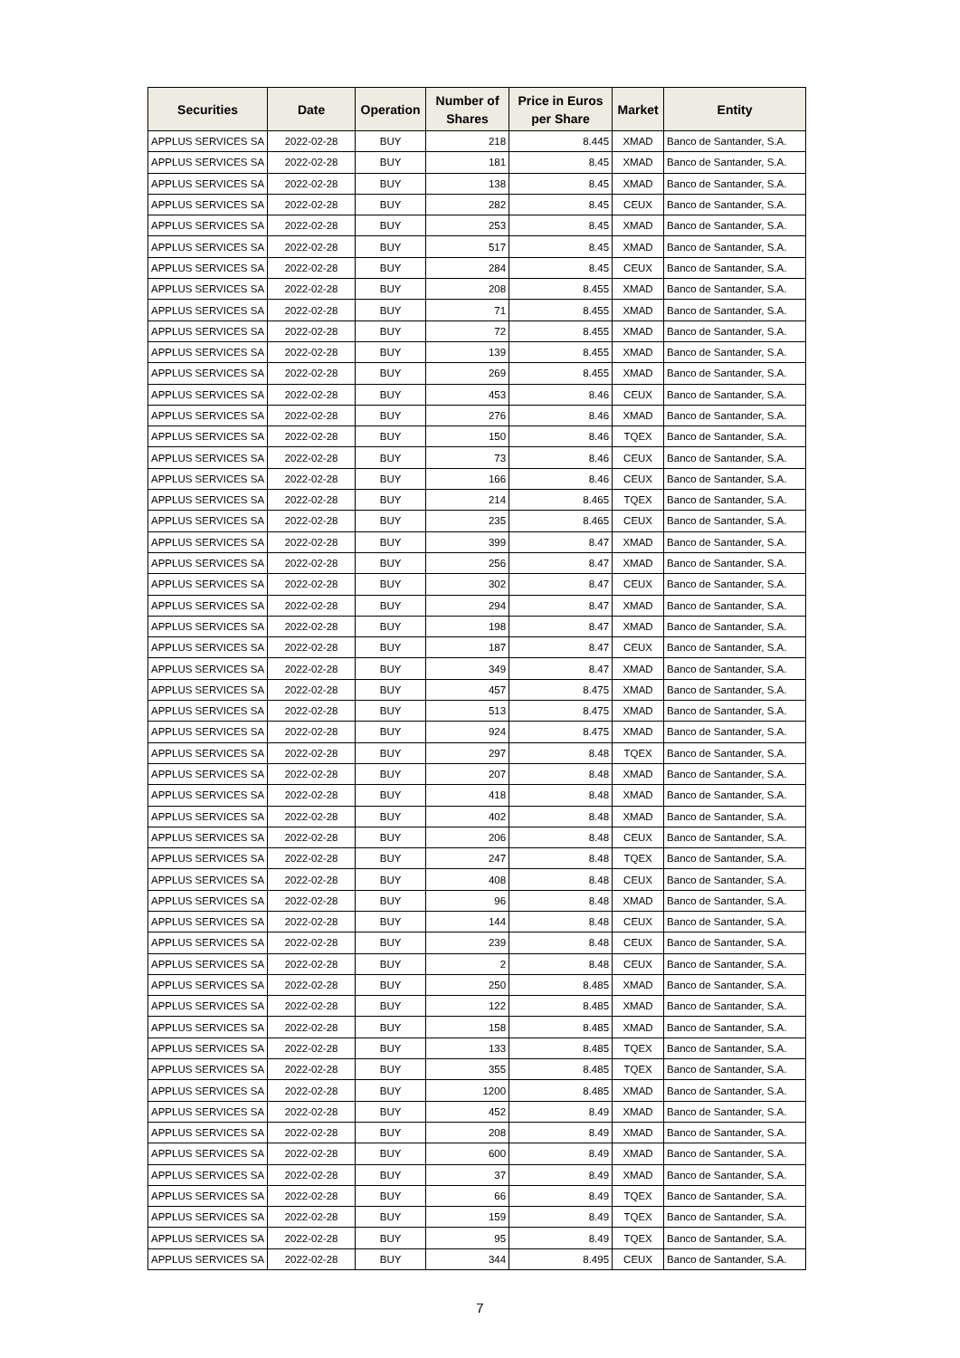| Securities | Date | Operation | Number of Shares | Price in Euros per Share | Market | Entity |
| --- | --- | --- | --- | --- | --- | --- |
| APPLUS SERVICES SA | 2022-02-28 | BUY | 218 | 8.445 | XMAD | Banco de Santander, S.A. |
| APPLUS SERVICES SA | 2022-02-28 | BUY | 181 | 8.45 | XMAD | Banco de Santander, S.A. |
| APPLUS SERVICES SA | 2022-02-28 | BUY | 138 | 8.45 | XMAD | Banco de Santander, S.A. |
| APPLUS SERVICES SA | 2022-02-28 | BUY | 282 | 8.45 | CEUX | Banco de Santander, S.A. |
| APPLUS SERVICES SA | 2022-02-28 | BUY | 253 | 8.45 | XMAD | Banco de Santander, S.A. |
| APPLUS SERVICES SA | 2022-02-28 | BUY | 517 | 8.45 | XMAD | Banco de Santander, S.A. |
| APPLUS SERVICES SA | 2022-02-28 | BUY | 284 | 8.45 | CEUX | Banco de Santander, S.A. |
| APPLUS SERVICES SA | 2022-02-28 | BUY | 208 | 8.455 | XMAD | Banco de Santander, S.A. |
| APPLUS SERVICES SA | 2022-02-28 | BUY | 71 | 8.455 | XMAD | Banco de Santander, S.A. |
| APPLUS SERVICES SA | 2022-02-28 | BUY | 72 | 8.455 | XMAD | Banco de Santander, S.A. |
| APPLUS SERVICES SA | 2022-02-28 | BUY | 139 | 8.455 | XMAD | Banco de Santander, S.A. |
| APPLUS SERVICES SA | 2022-02-28 | BUY | 269 | 8.455 | XMAD | Banco de Santander, S.A. |
| APPLUS SERVICES SA | 2022-02-28 | BUY | 453 | 8.46 | CEUX | Banco de Santander, S.A. |
| APPLUS SERVICES SA | 2022-02-28 | BUY | 276 | 8.46 | XMAD | Banco de Santander, S.A. |
| APPLUS SERVICES SA | 2022-02-28 | BUY | 150 | 8.46 | TQEX | Banco de Santander, S.A. |
| APPLUS SERVICES SA | 2022-02-28 | BUY | 73 | 8.46 | CEUX | Banco de Santander, S.A. |
| APPLUS SERVICES SA | 2022-02-28 | BUY | 166 | 8.46 | CEUX | Banco de Santander, S.A. |
| APPLUS SERVICES SA | 2022-02-28 | BUY | 214 | 8.465 | TQEX | Banco de Santander, S.A. |
| APPLUS SERVICES SA | 2022-02-28 | BUY | 235 | 8.465 | CEUX | Banco de Santander, S.A. |
| APPLUS SERVICES SA | 2022-02-28 | BUY | 399 | 8.47 | XMAD | Banco de Santander, S.A. |
| APPLUS SERVICES SA | 2022-02-28 | BUY | 256 | 8.47 | XMAD | Banco de Santander, S.A. |
| APPLUS SERVICES SA | 2022-02-28 | BUY | 302 | 8.47 | CEUX | Banco de Santander, S.A. |
| APPLUS SERVICES SA | 2022-02-28 | BUY | 294 | 8.47 | XMAD | Banco de Santander, S.A. |
| APPLUS SERVICES SA | 2022-02-28 | BUY | 198 | 8.47 | XMAD | Banco de Santander, S.A. |
| APPLUS SERVICES SA | 2022-02-28 | BUY | 187 | 8.47 | CEUX | Banco de Santander, S.A. |
| APPLUS SERVICES SA | 2022-02-28 | BUY | 349 | 8.47 | XMAD | Banco de Santander, S.A. |
| APPLUS SERVICES SA | 2022-02-28 | BUY | 457 | 8.475 | XMAD | Banco de Santander, S.A. |
| APPLUS SERVICES SA | 2022-02-28 | BUY | 513 | 8.475 | XMAD | Banco de Santander, S.A. |
| APPLUS SERVICES SA | 2022-02-28 | BUY | 924 | 8.475 | XMAD | Banco de Santander, S.A. |
| APPLUS SERVICES SA | 2022-02-28 | BUY | 297 | 8.48 | TQEX | Banco de Santander, S.A. |
| APPLUS SERVICES SA | 2022-02-28 | BUY | 207 | 8.48 | XMAD | Banco de Santander, S.A. |
| APPLUS SERVICES SA | 2022-02-28 | BUY | 418 | 8.48 | XMAD | Banco de Santander, S.A. |
| APPLUS SERVICES SA | 2022-02-28 | BUY | 402 | 8.48 | XMAD | Banco de Santander, S.A. |
| APPLUS SERVICES SA | 2022-02-28 | BUY | 206 | 8.48 | CEUX | Banco de Santander, S.A. |
| APPLUS SERVICES SA | 2022-02-28 | BUY | 247 | 8.48 | TQEX | Banco de Santander, S.A. |
| APPLUS SERVICES SA | 2022-02-28 | BUY | 408 | 8.48 | CEUX | Banco de Santander, S.A. |
| APPLUS SERVICES SA | 2022-02-28 | BUY | 96 | 8.48 | XMAD | Banco de Santander, S.A. |
| APPLUS SERVICES SA | 2022-02-28 | BUY | 144 | 8.48 | CEUX | Banco de Santander, S.A. |
| APPLUS SERVICES SA | 2022-02-28 | BUY | 239 | 8.48 | CEUX | Banco de Santander, S.A. |
| APPLUS SERVICES SA | 2022-02-28 | BUY | 2 | 8.48 | CEUX | Banco de Santander, S.A. |
| APPLUS SERVICES SA | 2022-02-28 | BUY | 250 | 8.485 | XMAD | Banco de Santander, S.A. |
| APPLUS SERVICES SA | 2022-02-28 | BUY | 122 | 8.485 | XMAD | Banco de Santander, S.A. |
| APPLUS SERVICES SA | 2022-02-28 | BUY | 158 | 8.485 | XMAD | Banco de Santander, S.A. |
| APPLUS SERVICES SA | 2022-02-28 | BUY | 133 | 8.485 | TQEX | Banco de Santander, S.A. |
| APPLUS SERVICES SA | 2022-02-28 | BUY | 355 | 8.485 | TQEX | Banco de Santander, S.A. |
| APPLUS SERVICES SA | 2022-02-28 | BUY | 1200 | 8.485 | XMAD | Banco de Santander, S.A. |
| APPLUS SERVICES SA | 2022-02-28 | BUY | 452 | 8.49 | XMAD | Banco de Santander, S.A. |
| APPLUS SERVICES SA | 2022-02-28 | BUY | 208 | 8.49 | XMAD | Banco de Santander, S.A. |
| APPLUS SERVICES SA | 2022-02-28 | BUY | 600 | 8.49 | XMAD | Banco de Santander, S.A. |
| APPLUS SERVICES SA | 2022-02-28 | BUY | 37 | 8.49 | XMAD | Banco de Santander, S.A. |
| APPLUS SERVICES SA | 2022-02-28 | BUY | 66 | 8.49 | TQEX | Banco de Santander, S.A. |
| APPLUS SERVICES SA | 2022-02-28 | BUY | 159 | 8.49 | TQEX | Banco de Santander, S.A. |
| APPLUS SERVICES SA | 2022-02-28 | BUY | 95 | 8.49 | TQEX | Banco de Santander, S.A. |
| APPLUS SERVICES SA | 2022-02-28 | BUY | 344 | 8.495 | CEUX | Banco de Santander, S.A. |
7